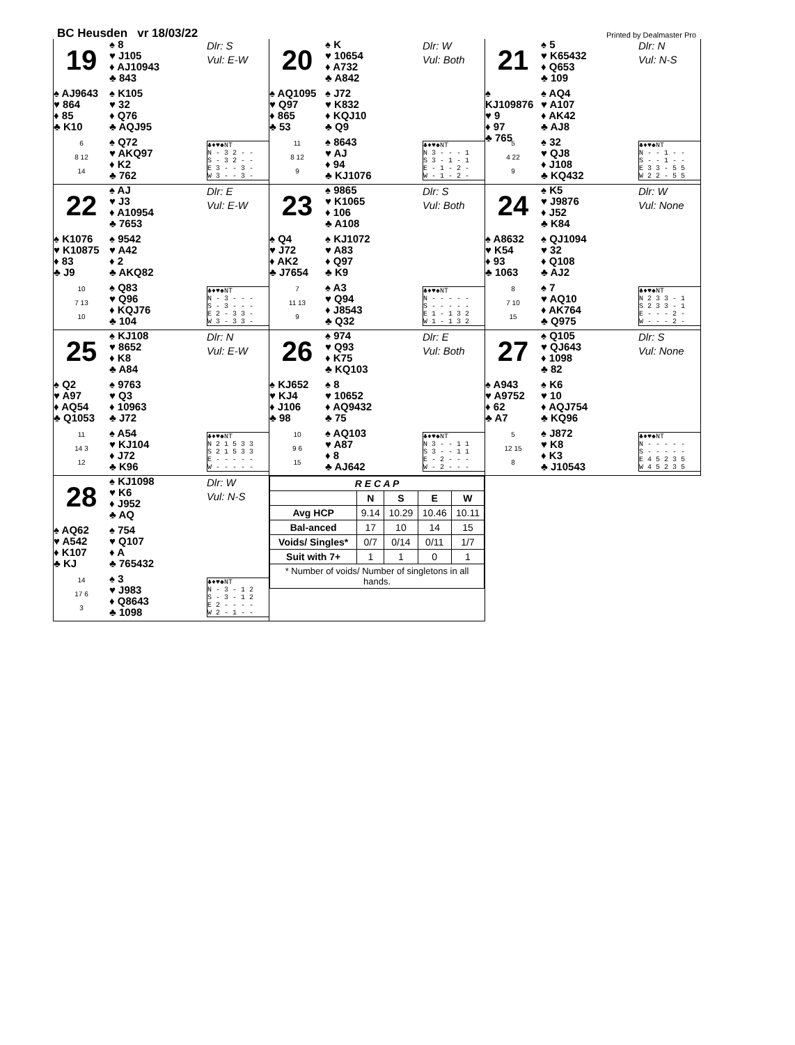BC Heusden vr 18/03/22
Printed by Dealmaster Pro
19
♠ 8
♥ J105
♦ AJ10943
♣ 843
Dlr: S
Vul: E-W
♠ AJ9643
♥ 864
♦ 85
♣ K10
♠ K105
♥ 32
♦ Q76
♣ AQJ95
6
8 12
14
♠ Q72
♥ AKQ97
♦ K2
♣ 762
♣♦♥♠NT
N - 3 2 - -
S - 3 2 - -
E 3 - - 3 -
W 3 - - 3 -
20
♠ K
♥ 10654
♦ A732
♣ A842
Dlr: W
Vul: Both
♠ AQ1095
♥ Q97
♦ 865
♣ 53
♠ J72
♥ K832
♦ KQJ10
♣ Q9
11
8 12
9
♠ 8643
♥ AJ
♦ 94
♣ KJ1076
♣♦♥♠NT
N 3 - - - 1
S 3 - 1 - 1
E - 1 - 2 -
W - 1 - 2 -
21
♠ 5
♥ K65432
♦ Q653
♣ 109
Dlr: N
Vul: N-S
♠ KJ109876
♥ 9
♦ 97
♣ 765
♠ AQ4
♥ A107
♦ AK42
♣ AJ8
5
4 22
9
♠ 32
♥ QJ8
♦ J108
♣ KQ432
♣♦♥♠NT
N - - 1 - -
S - - 1 - -
E 3 3 - 5 5
W 2 2 - 5 5
22
♠ AJ
♥ J3
♦ A10954
♣ 7653
Dlr: E
Vul: E-W
♠ K1076
♥ K10875
♦ 83
♣ J9
♠ 9542
♥ A42
♦ 2
♣ AKQ82
10
7 13
10
♠ Q83
♥ Q96
♦ KQJ76
♣ 104
♣♦♥♠NT
N - 3 - - -
S - 3 - - -
E 2 - 3 3 -
W 3 - 3 3 -
23
♠ 9865
♥ K1065
♦ 106
♣ A108
Dlr: S
Vul: Both
♠ Q4
♥ J72
♦ AK2
♣ J7654
♠ KJ1072
♥ A83
♦ Q97
♣ K9
7
11 13
9
♠ A3
♥ Q94
♦ J8543
♣ Q32
♣♦♥♠NT
N - - - - -
S - - - - -
E 1 - 1 3 2
W 1 - 1 3 2
24
♠ K5
♥ J9876
♦ J52
♣ K84
Dlr: W
Vul: None
♠ A8632
♥ K54
♦ 93
♣ 1063
♠ QJ1094
♥ 32
♦ Q108
♣ AJ2
8
7 10
15
♠ 7
♥ AQ10
♦ AK764
♣ Q975
♣♦♥♠NT
N 2 3 3 - 1
S 2 3 3 - 1
E - - - 2 -
W - - - 2 -
25
♠ KJ108
♥ 8652
♦ K8
♣ A84
Dlr: N
Vul: E-W
♠ Q2
♥ A97
♦ AQ54
♣ Q1053
♠ 9763
♥ Q3
♦ 10963
♣ J72
11
14 3
12
♠ A54
♥ KJ104
♦ J72
♣ K96
♣♦♥♠NT
N 2 1 5 3 3
S 2 1 5 3 3
E - - - - -
W - - - - -
26
♠ 974
♥ Q93
♦ K75
♣ KQ103
Dlr: E
Vul: Both
♠ KJ652
♥ KJ4
♦ J106
♣ 98
♠ 8
♥ 10652
♦ AQ9432
♣ 75
10
9 6
15
♠ AQ103
♥ A87
♦ 8
♣ AJ642
♣♦♥♠NT
N 3 - - 1 1
S 3 - - 1 1
E - 2 - - -
W - 2 - - -
27
♠ Q105
♥ QJ643
♦ 1098
♣ 82
Dlr: S
Vul: None
♠ A943
♥ A9752
♦ 62
♣ A7
♠ K6
♥ 10
♦ AQJ754
♣ KQ96
5
12 15
8
♠ J872
♥ K8
♦ K3
♣ J10543
♣♦♥♠NT
N - - - - -
S - - - - -
E 4 5 2 3 5
W 4 5 2 3 5
28
♠ KJ1098
♥ K6
♦ J952
♣ AQ
Dlr: W
Vul: N-S
♠ AQ62
♥ A542
♦ K107
♣ KJ
♠ 754
♥ Q107
♦ A
♣ 765432
14
17 6
3
♠ 3
♥ J983
♦ Q8643
♣ 1098
♣♦♥♠NT
N - 3 - 1 2
S - 3 - 1 2
E 2 - - - -
W 2 - 1 - -
| R E C A P | | | | |
| --- | --- | --- | --- | --- |
| | N | S | E | W |
| Avg HCP | 9.14 | 10.29 | 10.46 | 10.11 |
| Bal-anced | 17 | 10 | 14 | 15 |
| Voids/ Singles* | 0/7 | 0/14 | 0/11 | 1/7 |
| Suit with 7+ | 1 | 1 | 0 | 1 |
| * Number of voids/ Number of singletons in all hands. | | | | |